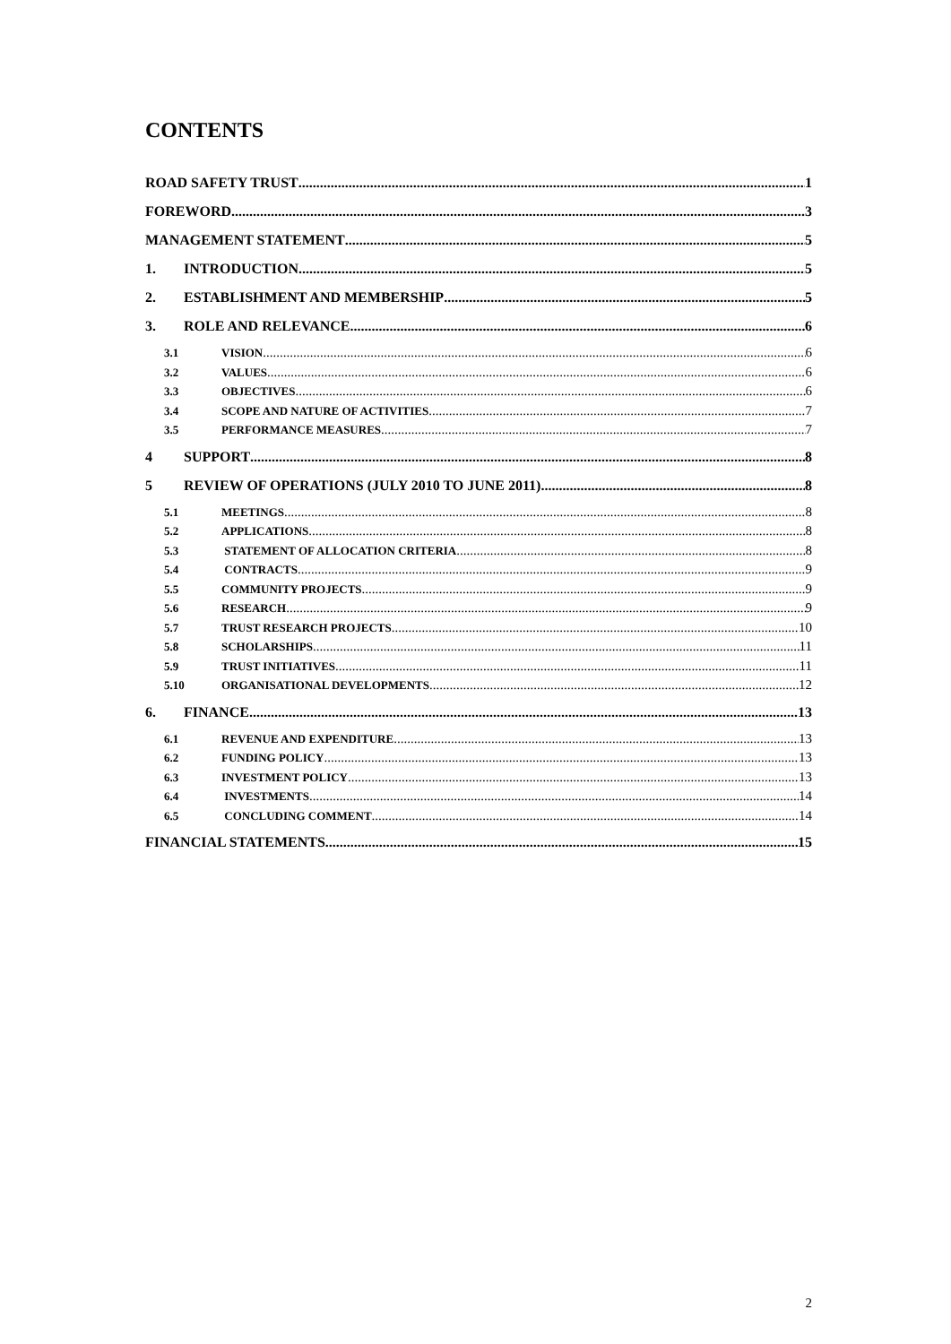CONTENTS
ROAD SAFETY TRUST 1
FOREWORD 3
MANAGEMENT STATEMENT 5
1. INTRODUCTION 5
2. ESTABLISHMENT AND MEMBERSHIP 5
3. ROLE AND RELEVANCE 6
3.1 VISION 6
3.2 VALUES 6
3.3 OBJECTIVES 6
3.4 SCOPE AND NATURE OF ACTIVITIES 7
3.5 PERFORMANCE MEASURES 7
4 SUPPORT 8
5 REVIEW OF OPERATIONS (JULY 2010 TO JUNE 2011) 8
5.1 MEETINGS 8
5.2 APPLICATIONS 8
5.3 STATEMENT OF ALLOCATION CRITERIA 8
5.4 CONTRACTS 9
5.5 COMMUNITY PROJECTS 9
5.6 RESEARCH 9
5.7 TRUST RESEARCH PROJECTS 10
5.8 SCHOLARSHIPS 11
5.9 TRUST INITIATIVES 11
5.10 ORGANISATIONAL DEVELOPMENTS 12
6. FINANCE 13
6.1 REVENUE AND EXPENDITURE 13
6.2 FUNDING POLICY 13
6.3 INVESTMENT POLICY 13
6.4 INVESTMENTS 14
6.5 CONCLUDING COMMENT 14
FINANCIAL STATEMENTS 15
2